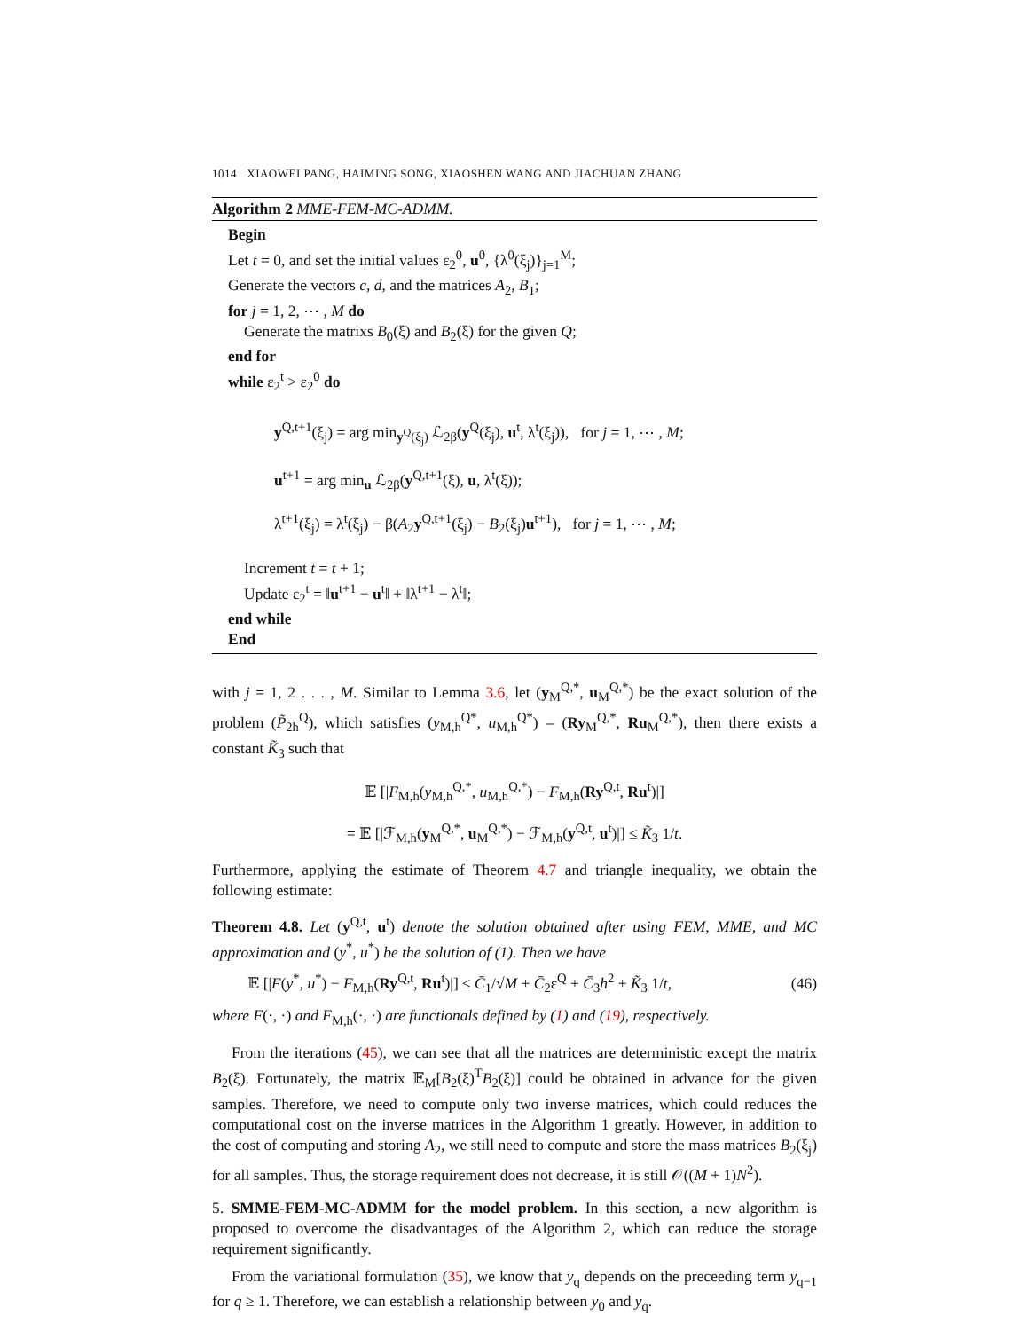1014 XIAOWEI PANG, HAIMING SONG, XIAOSHEN WANG AND JIACHUAN ZHANG
Algorithm 2 MME-FEM-MC-ADMM.
Begin
Let t = 0, and set the initial values ε<sub>2</sub><sup>0</sup>, u<sup>0</sup>, {λ<sup>0</sup>(ξ<sub>j</sub>)}<sub>j=1</sub><sup>M</sup>;
Generate the vectors c, d, and the matrices A<sub>2</sub>, B<sub>1</sub>;
for j = 1, 2, ⋯ , M do
Generate the matrixs B<sub>0</sub>(ξ) and B<sub>2</sub>(ξ) for the given Q;
end for
while ε<sub>2</sub><sup>t</sup> > ε<sub>2</sub><sup>0</sup> do
y<sup>Q,t+1</sup>(ξ<sub>j</sub>) = arg min<sub>y<sup>Q</sup>(ξ<sub>j</sub>)</sub> ℒ<sub>2β</sub>(y<sup>Q</sup>(ξ<sub>j</sub>), u<sup>t</sup>, λ<sup>t</sup>(ξ<sub>j</sub>)), for j = 1, ⋯ , M;
u<sup>t+1</sup> = arg min<sub>u</sub> ℒ<sub>2β</sub>(y<sup>Q,t+1</sup>(ξ), u, λ<sup>t</sup>(ξ));
λ<sup>t+1</sup>(ξ<sub>j</sub>) = λ<sup>t</sup>(ξ<sub>j</sub>) − β(A<sub>2</sub>y<sup>Q,t+1</sup>(ξ<sub>j</sub>) − B<sub>2</sub>(ξ<sub>j</sub>)u<sup>t+1</sup>), for j = 1, ⋯ , M;
Increment t = t + 1;
Update ε<sub>2</sub><sup>t</sup> = ‖u<sup>t+1</sup> − u<sup>t</sup>‖ + ‖λ<sup>t+1</sup> − λ<sup>t</sup>‖;
end while
End
with j = 1, 2 . . . , M. Similar to Lemma 3.6, let (y<sub>M</sub><sup>Q,*</sup>, u<sub>M</sub><sup>Q,*</sup>) be the exact solution of the problem (P̃<sub>2h</sub><sup>Q</sup>), which satisfies (y<sub>M,h</sub><sup>Q*</sup>, u<sub>M,h</sub><sup>Q*</sup>) = (Ry<sub>M</sub><sup>Q,*</sup>, Ru<sub>M</sub><sup>Q,*</sup>), then there exists a constant K̃<sub>3</sub> such that
𝔼 [|F<sub>M,h</sub>(y<sub>M,h</sub><sup>Q,*</sup>, u<sub>M,h</sub><sup>Q,*</sup>) − F<sub>M,h</sub>(Ry<sup>Q,t</sup>, Ru<sup>t</sup>)|]
= 𝔼 [|ℱ<sub>M,h</sub>(y<sub>M</sub><sup>Q,*</sup>, u<sub>M</sub><sup>Q,*</sup>) − ℱ<sub>M,h</sub>(y<sup>Q,t</sup>, u<sup>t</sup>)|] ≤ K̃<sub>3</sub> 1/t.
Furthermore, applying the estimate of Theorem 4.7 and triangle inequality, we obtain the following estimate:
Theorem 4.8. Let (y<sup>Q,t</sup>, u<sup>t</sup>) denote the solution obtained after using FEM, MME, and MC approximation and (y<sup>*</sup>, u<sup>*</sup>) be the solution of (1). Then we have
𝔼 [|F(y<sup>*</sup>, u<sup>*</sup>) − F<sub>M,h</sub>(Ry<sup>Q,t</sup>, Ru<sup>t</sup>)|] ≤ C̄<sub>1</sub>/√M + C̄<sub>2</sub>ε<sup>Q</sup> + C̄<sub>3</sub>h<sup>2</sup> + K̃<sub>3</sub> 1/t, (46)
where F(·, ·) and F<sub>M,h</sub>(·, ·) are functionals defined by (1) and (19), respectively.
From the iterations (45), we can see that all the matrices are deterministic except the matrix B<sub>2</sub>(ξ). Fortunately, the matrix 𝔼<sub>M</sub>[B<sub>2</sub>(ξ)<sup>T</sup>B<sub>2</sub>(ξ)] could be obtained in advance for the given samples. Therefore, we need to compute only two inverse matrices, which could reduces the computational cost on the inverse matrices in the Algorithm 1 greatly. However, in addition to the cost of computing and storing A<sub>2</sub>, we still need to compute and store the mass matrices B<sub>2</sub>(ξ<sub>j</sub>) for all samples. Thus, the storage requirement does not decrease, it is still 𝒪((M + 1)N<sup>2</sup>).
5. SMME-FEM-MC-ADMM for the model problem. In this section, a new algorithm is proposed to overcome the disadvantages of the Algorithm 2, which can reduce the storage requirement significantly.
From the variational formulation (35), we know that y<sub>q</sub> depends on the preceeding term y<sub>q−1</sub> for q ≥ 1. Therefore, we can establish a relationship between y<sub>0</sub> and y<sub>q</sub>.